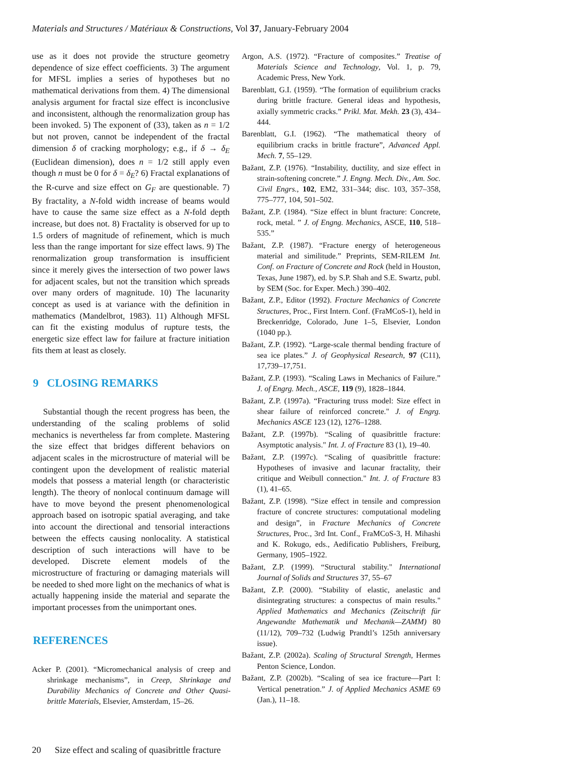Materials and Structures / Matériaux & Constructions, Vol 37, January-February 2004
use as it does not provide the structure geometry dependence of size effect coefficients. 3) The argument for MFSL implies a series of hypotheses but no mathematical derivations from them. 4) The dimensional analysis argument for fractal size effect is inconclusive and inconsistent, although the renormalization group has been invoked. 5) The exponent of (33), taken as n = 1/2 but not proven, cannot be independent of the fractal dimension δ of cracking morphology; e.g., if δ → δ<sub>E</sub> (Euclidean dimension), does n = 1/2 still apply even though n must be 0 for δ = δ<sub>E</sub>? 6) Fractal explanations of the R-curve and size effect on G<sub>F</sub> are questionable. 7) By fractality, a N-fold width increase of beams would have to cause the same size effect as a N-fold depth increase, but does not. 8) Fractality is observed for up to 1.5 orders of magnitude of refinement, which is much less than the range important for size effect laws. 9) The renormalization group transformation is insufficient since it merely gives the intersection of two power laws for adjacent scales, but not the transition which spreads over many orders of magnitude. 10) The lacunarity concept as used is at variance with the definition in mathematics (Mandelbrot, 1983). 11) Although MFSL can fit the existing modulus of rupture tests, the energetic size effect law for failure at fracture initiation fits them at least as closely.
9 CLOSING REMARKS
Substantial though the recent progress has been, the understanding of the scaling problems of solid mechanics is nevertheless far from complete. Mastering the size effect that bridges different behaviors on adjacent scales in the microstructure of material will be contingent upon the development of realistic material models that possess a material length (or characteristic length). The theory of nonlocal continuum damage will have to move beyond the present phenomenological approach based on isotropic spatial averaging, and take into account the directional and tensorial interactions between the effects causing nonlocality. A statistical description of such interactions will have to be developed. Discrete element models of the microstructure of fracturing or damaging materials will be needed to shed more light on the mechanics of what is actually happening inside the material and separate the important processes from the unimportant ones.
REFERENCES
Acker P. (2001). “Micromechanical analysis of creep and shrinkage mechanisms”, in Creep, Shrinkage and Durability Mechanics of Concrete and Other Quasi-brittle Materials, Elsevier, Amsterdam, 15–26.
Argon, A.S. (1972). “Fracture of composites.” Treatise of Materials Science and Technology, Vol. 1, p. 79, Academic Press, New York.
Barenblatt, G.I. (1959). “The formation of equilibrium cracks during brittle fracture. General ideas and hypothesis, axially symmetric cracks.” Prikl. Mat. Mekh. 23 (3), 434–444.
Barenblatt, G.I. (1962). “The mathematical theory of equilibrium cracks in brittle fracture”, Advanced Appl. Mech. 7, 55–129.
Bažant, Z.P. (1976). “Instability, ductility, and size effect in strain-softening concrete.” J. Engng. Mech. Div., Am. Soc. Civil Engrs., 102, EM2, 331–344; disc. 103, 357–358, 775–777, 104, 501–502.
Bažant, Z.P. (1984). “Size effect in blunt fracture: Concrete, rock, metal. ” J. of Engng. Mechanics, ASCE, 110, 518–535.”
Bažant, Z.P. (1987). “Fracture energy of heterogeneous material and similitude.” Preprints, SEM-RILEM Int. Conf. on Fracture of Concrete and Rock (held in Houston, Texas, June 1987), ed. by S.P. Shah and S.E. Swartz, publ. by SEM (Soc. for Exper. Mech.) 390–402.
Bažant, Z.P., Editor (1992). Fracture Mechanics of Concrete Structures, Proc., First Intern. Conf. (FraMCoS-1), held in Breckenridge, Colorado, June 1–5, Elsevier, London (1040 pp.).
Bažant, Z.P. (1992). “Large-scale thermal bending fracture of sea ice plates.” J. of Geophysical Research, 97 (C11), 17,739–17,751.
Bažant, Z.P. (1993). “Scaling Laws in Mechanics of Failure.” J. of Engrg. Mech., ASCE, 119 (9), 1828–1844.
Bažant, Z.P. (1997a). “Fracturing truss model: Size effect in shear failure of reinforced concrete." J. of Engrg. Mechanics ASCE 123 (12), 1276–1288.
Bažant, Z.P. (1997b). “Scaling of quasibrittle fracture: Asymptotic analysis." Int. J. of Fracture 83 (1), 19–40.
Bažant, Z.P. (1997c). “Scaling of quasibrittle fracture: Hypotheses of invasive and lacunar fractality, their critique and Weibull connection." Int. J. of Fracture 83 (1), 41–65.
Bažant, Z.P. (1998). “Size effect in tensile and compression fracture of concrete structures: computational modeling and design”, in Fracture Mechanics of Concrete Structures, Proc., 3rd Int. Conf., FraMCoS-3, H. Mihashi and K. Rokugo, eds., Aedificatio Publishers, Freiburg, Germany, 1905–1922.
Bažant, Z.P. (1999). “Structural stability." International Journal of Solids and Structures 37, 55–67
Bažant, Z.P. (2000). “Stability of elastic, anelastic and disintegrating structures: a conspectus of main results." Applied Mathematics and Mechanics (Zeitschrift für Angewandte Mathematik und Mechanik—ZAMM) 80 (11/12), 709–732 (Ludwig Prandtl’s 125th anniversary issue).
Bažant, Z.P. (2002a). Scaling of Structural Strength, Hermes Penton Science, London.
Bažant, Z.P. (2002b). “Scaling of sea ice fracture—Part I: Vertical penetration.” J. of Applied Mechanics ASME 69 (Jan.), 11–18.
20 Size effect and scaling of quasibrittle fracture